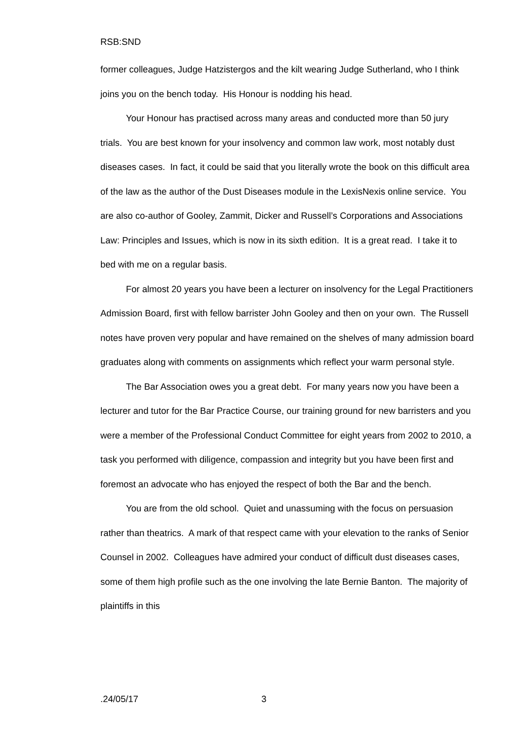RSB:SND
former colleagues, Judge Hatzistergos and the kilt wearing Judge Sutherland, who I think joins you on the bench today. His Honour is nodding his head.
Your Honour has practised across many areas and conducted more than 50 jury trials. You are best known for your insolvency and common law work, most notably dust diseases cases. In fact, it could be said that you literally wrote the book on this difficult area of the law as the author of the Dust Diseases module in the LexisNexis online service. You are also co-author of Gooley, Zammit, Dicker and Russell’s Corporations and Associations Law: Principles and Issues, which is now in its sixth edition. It is a great read. I take it to bed with me on a regular basis.
For almost 20 years you have been a lecturer on insolvency for the Legal Practitioners Admission Board, first with fellow barrister John Gooley and then on your own. The Russell notes have proven very popular and have remained on the shelves of many admission board graduates along with comments on assignments which reflect your warm personal style.
The Bar Association owes you a great debt. For many years now you have been a lecturer and tutor for the Bar Practice Course, our training ground for new barristers and you were a member of the Professional Conduct Committee for eight years from 2002 to 2010, a task you performed with diligence, compassion and integrity but you have been first and foremost an advocate who has enjoyed the respect of both the Bar and the bench.
You are from the old school. Quiet and unassuming with the focus on persuasion rather than theatrics. A mark of that respect came with your elevation to the ranks of Senior Counsel in 2002. Colleagues have admired your conduct of difficult dust diseases cases, some of them high profile such as the one involving the late Bernie Banton. The majority of plaintiffs in this
.24/05/17 3